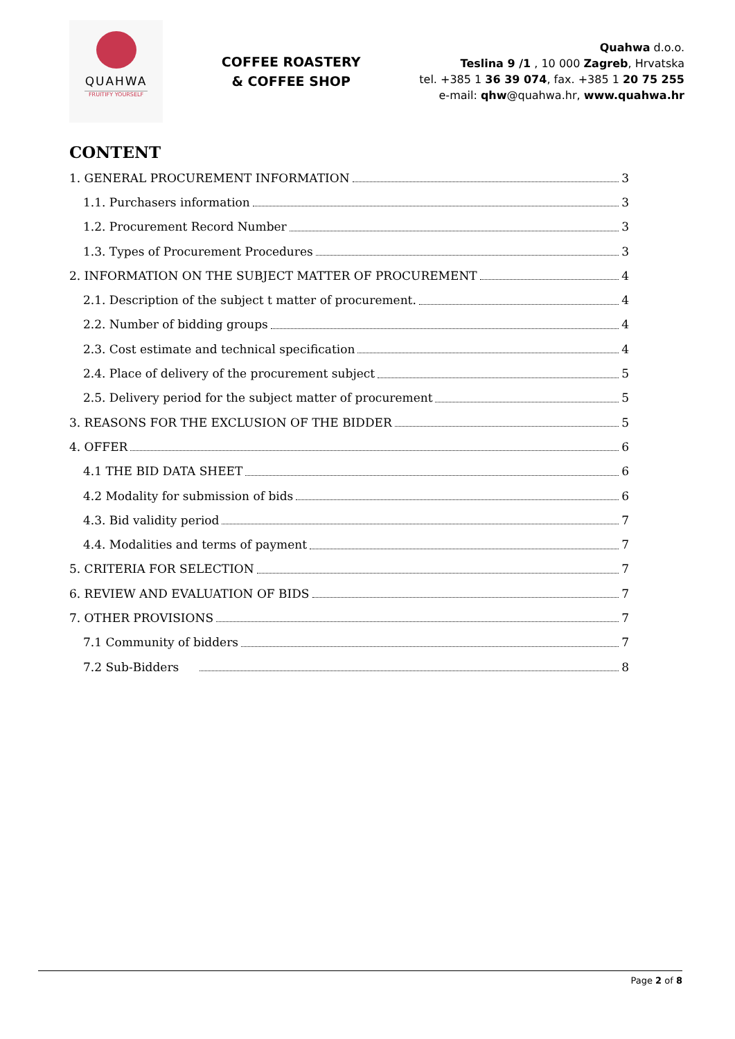QUAHWA
FRUITIFY YOURSELF
COFFEE ROASTERY
& COFFEE SHOP
Quahwa d.o.o.
Teslina 9 /1 , 10 000 Zagreb, Hrvatska
tel. +385 1 36 39 074, fax. +385 1 20 75 255
e-mail: qhw@quahwa.hr, www.quahwa.hr
CONTENT
1. GENERAL PROCUREMENT INFORMATION 3
1.1. Purchasers information 3
1.2. Procurement Record Number 3
1.3. Types of Procurement Procedures 3
2. INFORMATION ON THE SUBJECT MATTER OF PROCUREMENT 4
2.1. Description of the subject t matter of procurement. 4
2.2. Number of bidding groups 4
2.3. Cost estimate and technical specification 4
2.4. Place of delivery of the procurement subject 5
2.5. Delivery period for the subject matter of procurement 5
3. REASONS FOR THE EXCLUSION OF THE BIDDER 5
4. OFFER 6
4.1 THE BID DATA SHEET 6
4.2 Modality for submission of bids 6
4.3. Bid validity period 7
4.4. Modalities and terms of payment 7
5. CRITERIA FOR SELECTION 7
6. REVIEW AND EVALUATION OF BIDS 7
7. OTHER PROVISIONS 7
7.1 Community of bidders 7
7.2 Sub-Bidders 8
Page 2 of 8